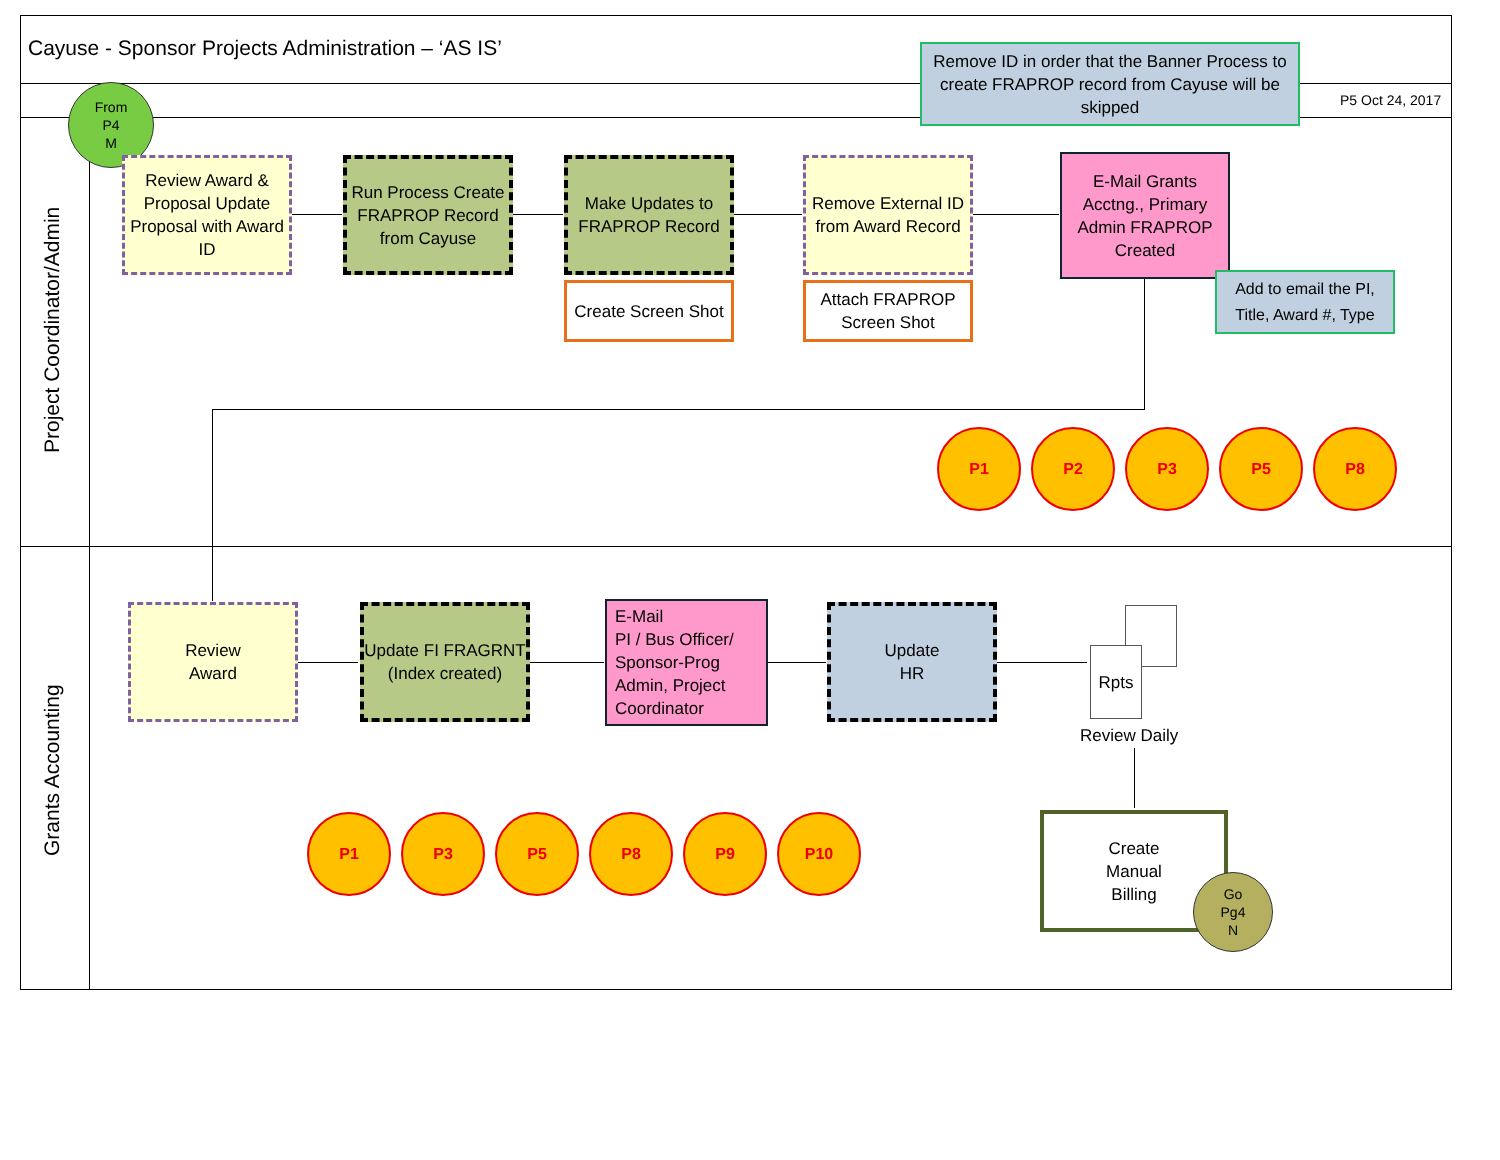Cayuse - Sponsor Projects Administration – ‘AS IS’
P5 Oct 24, 2017
Project Coordinator/Admin
Grants Accounting
Remove ID in order that the Banner Process to create FRAPROP record from Cayuse will be skipped
From
P4
M
Review Award & Proposal Update Proposal with Award ID
Run Process Create FRAPROP Record from Cayuse
Make Updates to FRAPROP Record
Create Screen Shot
Remove External ID from Award Record
Attach FRAPROP Screen Shot
E-Mail Grants Acctng., Primary Admin FRAPROP Created
Add to email the PI, Title, Award #, Type
P1 P2 P3 P5 P8
Review
Award
Update FI FRAGRNT (Index created)
E-Mail
PI / Bus Officer/ Sponsor-Prog Admin, Project Coordinator
Update
HR
Rpts
Review Daily
Create
Manual
Billing
Go
Pg4
N
P1 P3 P5 P8 P9 P10